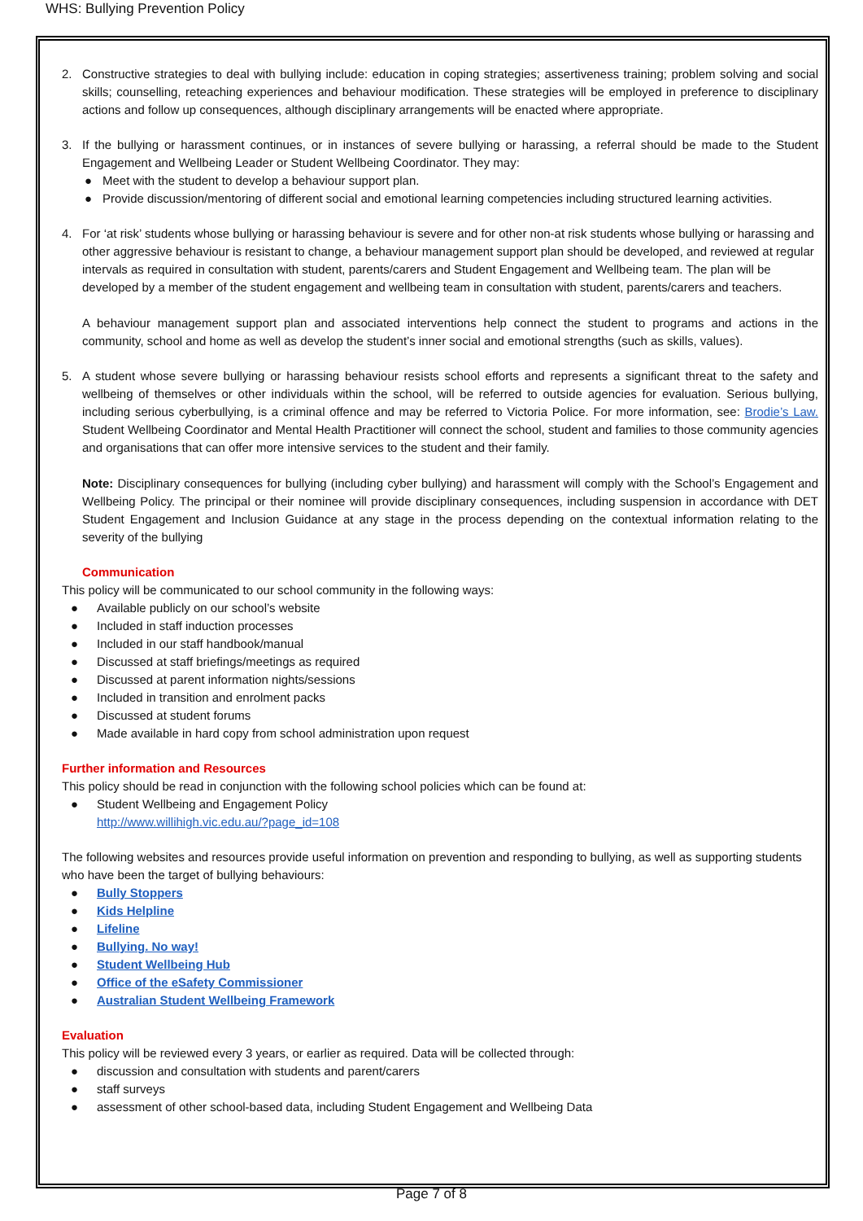WHS: Bullying Prevention Policy
2. Constructive strategies to deal with bullying include: education in coping strategies; assertiveness training; problem solving and social skills; counselling, reteaching experiences and behaviour modification. These strategies will be employed in preference to disciplinary actions and follow up consequences, although disciplinary arrangements will be enacted where appropriate.
3. If the bullying or harassment continues, or in instances of severe bullying or harassing, a referral should be made to the Student Engagement and Wellbeing Leader or Student Wellbeing Coordinator. They may:
● Meet with the student to develop a behaviour support plan.
● Provide discussion/mentoring of different social and emotional learning competencies including structured learning activities.
4. For ‘at risk’ students whose bullying or harassing behaviour is severe and for other non-at risk students whose bullying or harassing and other aggressive behaviour is resistant to change, a behaviour management support plan should be developed, and reviewed at regular intervals as required in consultation with student, parents/carers and Student Engagement and Wellbeing team. The plan will be developed by a member of the student engagement and wellbeing team in consultation with student, parents/carers and teachers.
A behaviour management support plan and associated interventions help connect the student to programs and actions in the community, school and home as well as develop the student’s inner social and emotional strengths (such as skills, values).
5. A student whose severe bullying or harassing behaviour resists school efforts and represents a significant threat to the safety and wellbeing of themselves or other individuals within the school, will be referred to outside agencies for evaluation. Serious bullying, including serious cyberbullying, is a criminal offence and may be referred to Victoria Police. For more information, see: Brodie’s Law. Student Wellbeing Coordinator and Mental Health Practitioner will connect the school, student and families to those community agencies and organisations that can offer more intensive services to the student and their family.
Note: Disciplinary consequences for bullying (including cyber bullying) and harassment will comply with the School’s Engagement and Wellbeing Policy. The principal or their nominee will provide disciplinary consequences, including suspension in accordance with DET Student Engagement and Inclusion Guidance at any stage in the process depending on the contextual information relating to the severity of the bullying
Communication
This policy will be communicated to our school community in the following ways:
● Available publicly on our school’s website
● Included in staff induction processes
● Included in our staff handbook/manual
● Discussed at staff briefings/meetings as required
● Discussed at parent information nights/sessions
● Included in transition and enrolment packs
● Discussed at student forums
● Made available in hard copy from school administration upon request
Further information and Resources
This policy should be read in conjunction with the following school policies which can be found at:
● Student Wellbeing and Engagement Policy
http://www.willihigh.vic.edu.au/?page_id=108
The following websites and resources provide useful information on prevention and responding to bullying, as well as supporting students who have been the target of bullying behaviours:
● Bully Stoppers
● Kids Helpline
● Lifeline
● Bullying. No way!
● Student Wellbeing Hub
● Office of the eSafety Commissioner
● Australian Student Wellbeing Framework
Evaluation
This policy will be reviewed every 3 years, or earlier as required. Data will be collected through:
● discussion and consultation with students and parent/carers
● staff surveys
● assessment of other school-based data, including Student Engagement and Wellbeing Data
Page 7 of 8